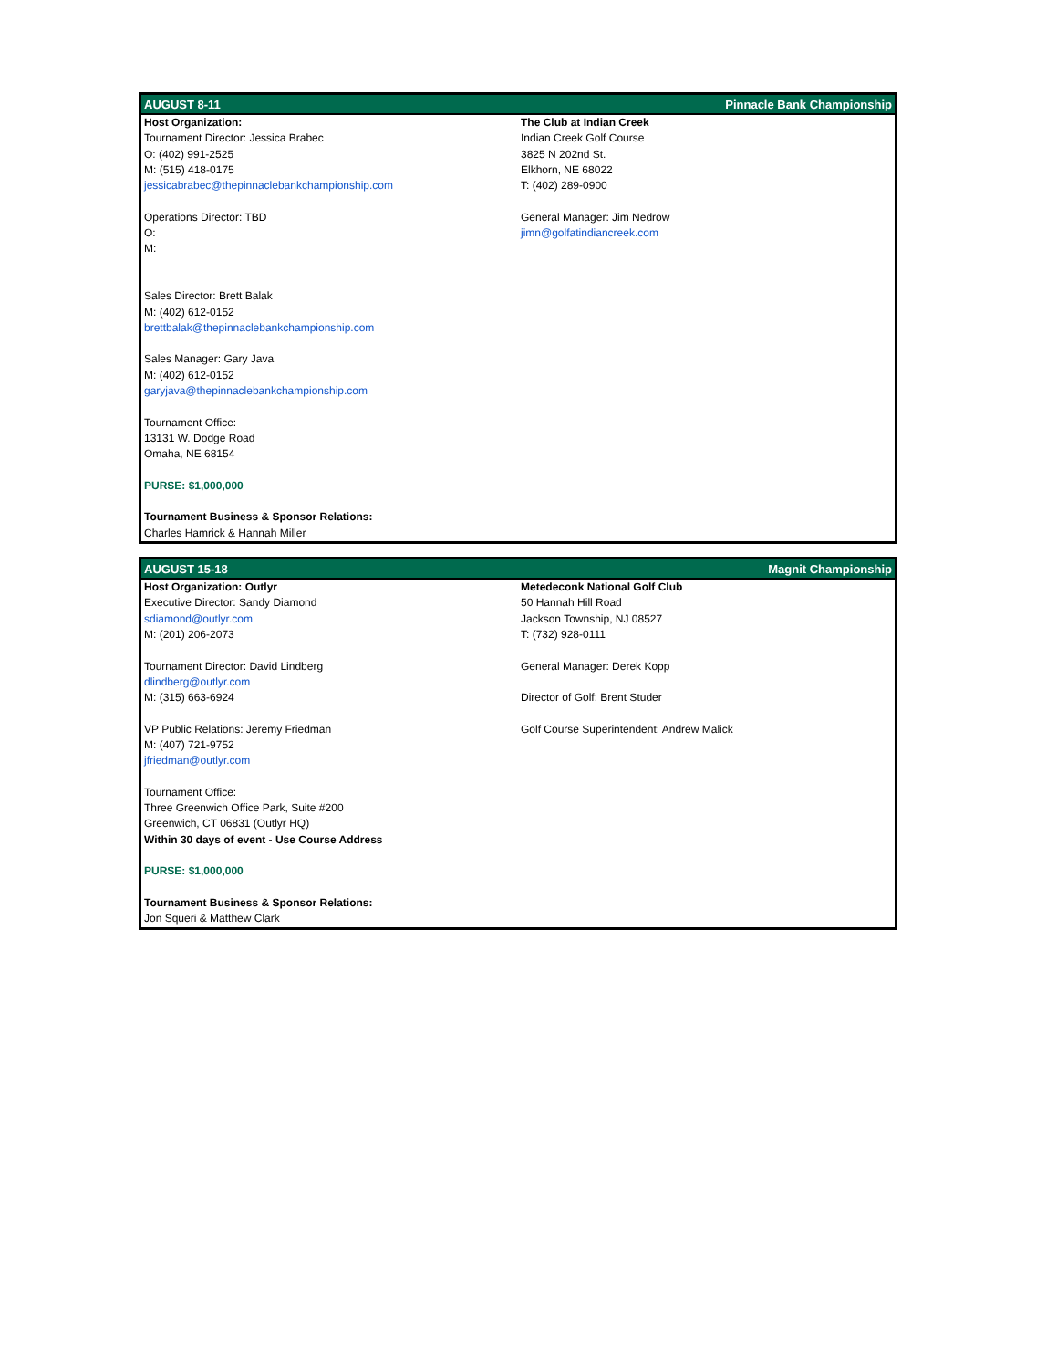| AUGUST 8-11 | Pinnacle Bank Championship |
| --- | --- |
| Host Organization: Tournament Director: Jessica Brabec O: (402) 991-2525 M: (515) 418-0175 jessicabrabec@thepinnaclebankchampionship.com Operations Director: TBD O: M: Sales Director: Brett Balak M: (402) 612-0152 brettbalak@thepinnaclebankchampionship.com Sales Manager: Gary Java M: (402) 612-0152 garyjava@thepinnaclebankchampionship.com Tournament Office: 13131 W. Dodge Road Omaha, NE 68154 PURSE: $1,000,000 Tournament Business & Sponsor Relations: Charles Hamrick & Hannah Miller | The Club at Indian Creek Indian Creek Golf Course 3825 N 202nd St. Elkhorn, NE 68022 T: (402) 289-0900 General Manager: Jim Nedrow jimn@golfatindiancreek.com |
| AUGUST 15-18 | Magnit Championship |
| --- | --- |
| Host Organization: Outlyr Executive Director: Sandy Diamond sdiamond@outlyr.com M: (201) 206-2073 Tournament Director: David Lindberg dlindberg@outlyr.com M: (315) 663-6924 VP Public Relations: Jeremy Friedman M: (407) 721-9752 jfriedman@outlyr.com Tournament Office: Three Greenwich Office Park, Suite #200 Greenwich, CT 06831 (Outlyr HQ) Within 30 days of event - Use Course Address PURSE: $1,000,000 Tournament Business & Sponsor Relations: Jon Squeri & Matthew Clark | Metedeconk National Golf Club 50 Hannah Hill Road Jackson Township, NJ 08527 T: (732) 928-0111 General Manager: Derek Kopp Director of Golf: Brent Studer Golf Course Superintendent: Andrew Malick |